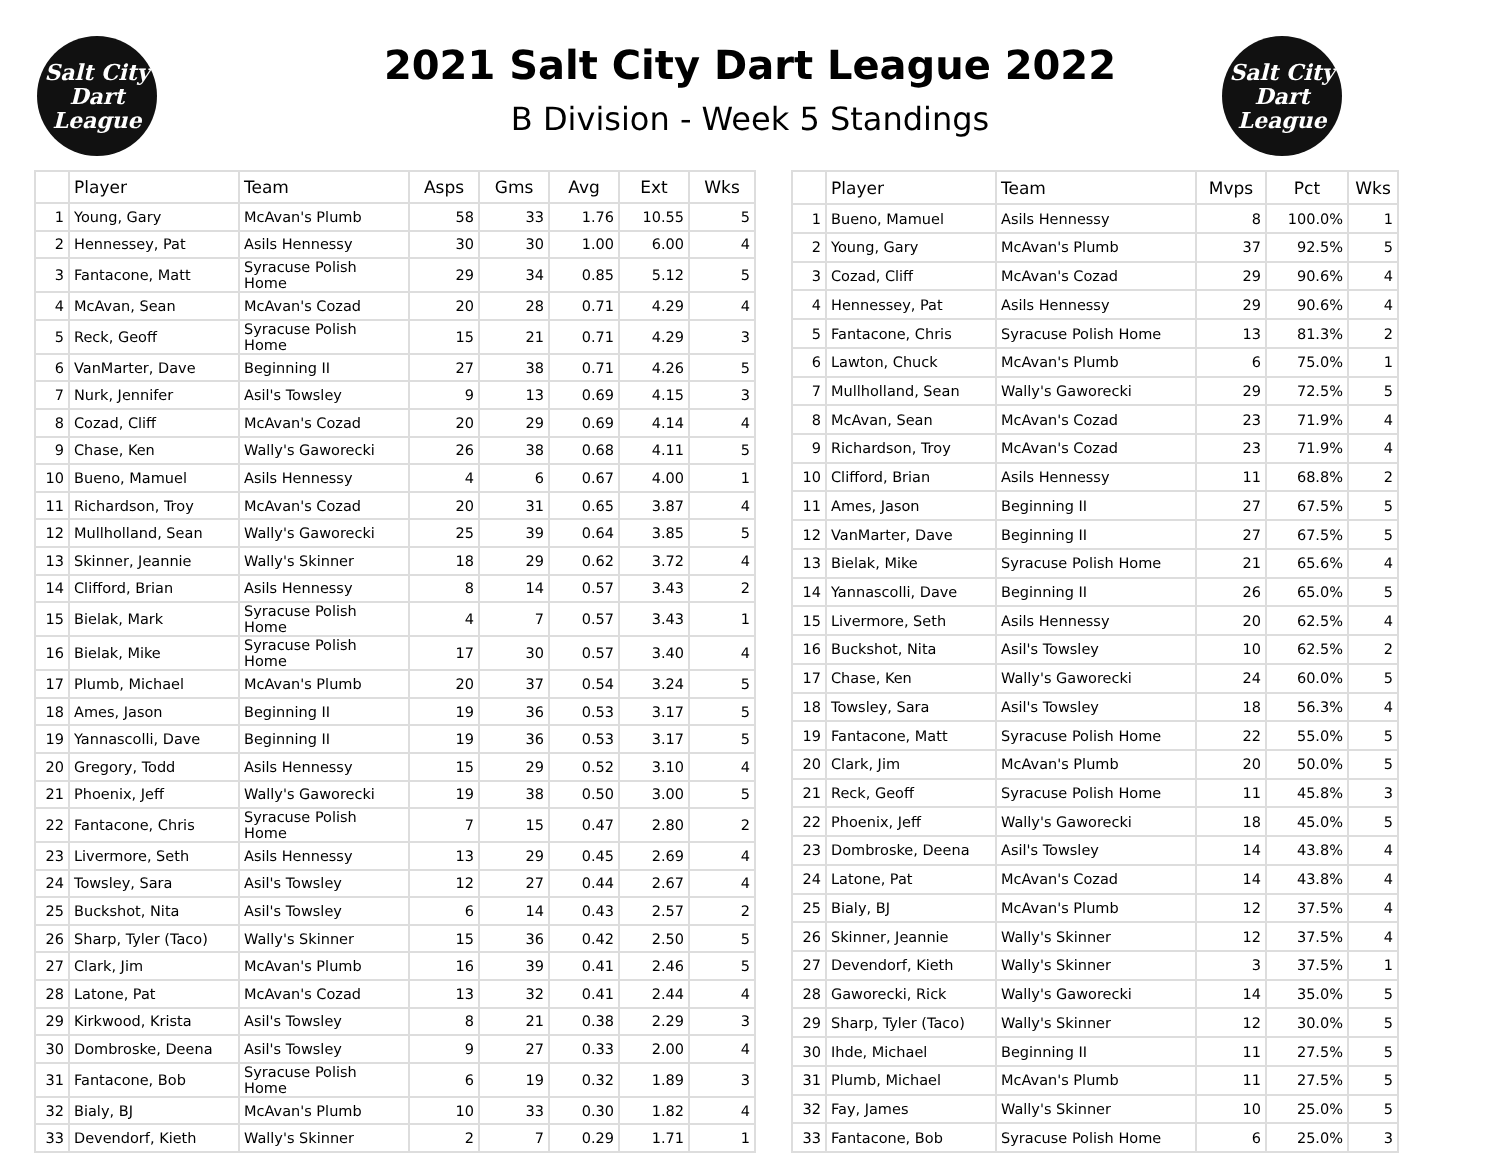Salt City
Dart
League
2021 Salt City Dart League 2022
B Division - Week 5 Standings
Salt City
Dart
League
| | Player | Team | Asps | Gms | Avg | Ext | Wks |
| --- | --- | --- | --- | --- | --- | --- | --- |
| 1 | Young, Gary | McAvan's Plumb | 58 | 33 | 1.76 | 10.55 | 5 |
| 2 | Hennessey, Pat | Asils Hennessy | 30 | 30 | 1.00 | 6.00 | 4 |
| 3 | Fantacone, Matt | Syracuse Polish Home | 29 | 34 | 0.85 | 5.12 | 5 |
| 4 | McAvan, Sean | McAvan's Cozad | 20 | 28 | 0.71 | 4.29 | 4 |
| 5 | Reck, Geoff | Syracuse Polish Home | 15 | 21 | 0.71 | 4.29 | 3 |
| 6 | VanMarter, Dave | Beginning II | 27 | 38 | 0.71 | 4.26 | 5 |
| 7 | Nurk, Jennifer | Asil's Towsley | 9 | 13 | 0.69 | 4.15 | 3 |
| 8 | Cozad, Cliff | McAvan's Cozad | 20 | 29 | 0.69 | 4.14 | 4 |
| 9 | Chase, Ken | Wally's Gaworecki | 26 | 38 | 0.68 | 4.11 | 5 |
| 10 | Bueno, Mamuel | Asils Hennessy | 4 | 6 | 0.67 | 4.00 | 1 |
| 11 | Richardson, Troy | McAvan's Cozad | 20 | 31 | 0.65 | 3.87 | 4 |
| 12 | Mullholland, Sean | Wally's Gaworecki | 25 | 39 | 0.64 | 3.85 | 5 |
| 13 | Skinner, Jeannie | Wally's Skinner | 18 | 29 | 0.62 | 3.72 | 4 |
| 14 | Clifford, Brian | Asils Hennessy | 8 | 14 | 0.57 | 3.43 | 2 |
| 15 | Bielak, Mark | Syracuse Polish Home | 4 | 7 | 0.57 | 3.43 | 1 |
| 16 | Bielak, Mike | Syracuse Polish Home | 17 | 30 | 0.57 | 3.40 | 4 |
| 17 | Plumb, Michael | McAvan's Plumb | 20 | 37 | 0.54 | 3.24 | 5 |
| 18 | Ames, Jason | Beginning II | 19 | 36 | 0.53 | 3.17 | 5 |
| 19 | Yannascolli, Dave | Beginning II | 19 | 36 | 0.53 | 3.17 | 5 |
| 20 | Gregory, Todd | Asils Hennessy | 15 | 29 | 0.52 | 3.10 | 4 |
| 21 | Phoenix, Jeff | Wally's Gaworecki | 19 | 38 | 0.50 | 3.00 | 5 |
| 22 | Fantacone, Chris | Syracuse Polish Home | 7 | 15 | 0.47 | 2.80 | 2 |
| 23 | Livermore, Seth | Asils Hennessy | 13 | 29 | 0.45 | 2.69 | 4 |
| 24 | Towsley, Sara | Asil's Towsley | 12 | 27 | 0.44 | 2.67 | 4 |
| 25 | Buckshot, Nita | Asil's Towsley | 6 | 14 | 0.43 | 2.57 | 2 |
| 26 | Sharp, Tyler (Taco) | Wally's Skinner | 15 | 36 | 0.42 | 2.50 | 5 |
| 27 | Clark, Jim | McAvan's Plumb | 16 | 39 | 0.41 | 2.46 | 5 |
| 28 | Latone, Pat | McAvan's Cozad | 13 | 32 | 0.41 | 2.44 | 4 |
| 29 | Kirkwood, Krista | Asil's Towsley | 8 | 21 | 0.38 | 2.29 | 3 |
| 30 | Dombroske, Deena | Asil's Towsley | 9 | 27 | 0.33 | 2.00 | 4 |
| 31 | Fantacone, Bob | Syracuse Polish Home | 6 | 19 | 0.32 | 1.89 | 3 |
| 32 | Bialy, BJ | McAvan's Plumb | 10 | 33 | 0.30 | 1.82 | 4 |
| 33 | Devendorf, Kieth | Wally's Skinner | 2 | 7 | 0.29 | 1.71 | 1 |
| | Player | Team | Mvps | Pct | Wks |
| --- | --- | --- | --- | --- | --- |
| 1 | Bueno, Mamuel | Asils Hennessy | 8 | 100.0% | 1 |
| 2 | Young, Gary | McAvan's Plumb | 37 | 92.5% | 5 |
| 3 | Cozad, Cliff | McAvan's Cozad | 29 | 90.6% | 4 |
| 4 | Hennessey, Pat | Asils Hennessy | 29 | 90.6% | 4 |
| 5 | Fantacone, Chris | Syracuse Polish Home | 13 | 81.3% | 2 |
| 6 | Lawton, Chuck | McAvan's Plumb | 6 | 75.0% | 1 |
| 7 | Mullholland, Sean | Wally's Gaworecki | 29 | 72.5% | 5 |
| 8 | McAvan, Sean | McAvan's Cozad | 23 | 71.9% | 4 |
| 9 | Richardson, Troy | McAvan's Cozad | 23 | 71.9% | 4 |
| 10 | Clifford, Brian | Asils Hennessy | 11 | 68.8% | 2 |
| 11 | Ames, Jason | Beginning II | 27 | 67.5% | 5 |
| 12 | VanMarter, Dave | Beginning II | 27 | 67.5% | 5 |
| 13 | Bielak, Mike | Syracuse Polish Home | 21 | 65.6% | 4 |
| 14 | Yannascolli, Dave | Beginning II | 26 | 65.0% | 5 |
| 15 | Livermore, Seth | Asils Hennessy | 20 | 62.5% | 4 |
| 16 | Buckshot, Nita | Asil's Towsley | 10 | 62.5% | 2 |
| 17 | Chase, Ken | Wally's Gaworecki | 24 | 60.0% | 5 |
| 18 | Towsley, Sara | Asil's Towsley | 18 | 56.3% | 4 |
| 19 | Fantacone, Matt | Syracuse Polish Home | 22 | 55.0% | 5 |
| 20 | Clark, Jim | McAvan's Plumb | 20 | 50.0% | 5 |
| 21 | Reck, Geoff | Syracuse Polish Home | 11 | 45.8% | 3 |
| 22 | Phoenix, Jeff | Wally's Gaworecki | 18 | 45.0% | 5 |
| 23 | Dombroske, Deena | Asil's Towsley | 14 | 43.8% | 4 |
| 24 | Latone, Pat | McAvan's Cozad | 14 | 43.8% | 4 |
| 25 | Bialy, BJ | McAvan's Plumb | 12 | 37.5% | 4 |
| 26 | Skinner, Jeannie | Wally's Skinner | 12 | 37.5% | 4 |
| 27 | Devendorf, Kieth | Wally's Skinner | 3 | 37.5% | 1 |
| 28 | Gaworecki, Rick | Wally's Gaworecki | 14 | 35.0% | 5 |
| 29 | Sharp, Tyler (Taco) | Wally's Skinner | 12 | 30.0% | 5 |
| 30 | Ihde, Michael | Beginning II | 11 | 27.5% | 5 |
| 31 | Plumb, Michael | McAvan's Plumb | 11 | 27.5% | 5 |
| 32 | Fay, James | Wally's Skinner | 10 | 25.0% | 5 |
| 33 | Fantacone, Bob | Syracuse Polish Home | 6 | 25.0% | 3 |